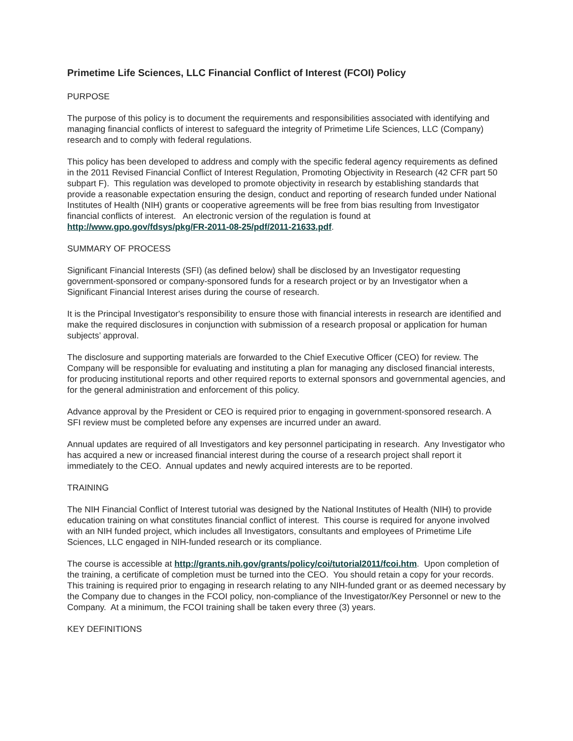Primetime Life Sciences, LLC Financial Conflict of Interest (FCOI) Policy
PURPOSE
The purpose of this policy is to document the requirements and responsibilities associated with identifying and managing financial conflicts of interest to safeguard the integrity of Primetime Life Sciences, LLC (Company) research and to comply with federal regulations.
This policy has been developed to address and comply with the specific federal agency requirements as defined in the 2011 Revised Financial Conflict of Interest Regulation, Promoting Objectivity in Research (42 CFR part 50 subpart F). This regulation was developed to promote objectivity in research by establishing standards that provide a reasonable expectation ensuring the design, conduct and reporting of research funded under National Institutes of Health (NIH) grants or cooperative agreements will be free from bias resulting from Investigator financial conflicts of interest. An electronic version of the regulation is found at http://www.gpo.gov/fdsys/pkg/FR-2011-08-25/pdf/2011-21633.pdf.
SUMMARY OF PROCESS
Significant Financial Interests (SFI) (as defined below) shall be disclosed by an Investigator requesting government-sponsored or company-sponsored funds for a research project or by an Investigator when a Significant Financial Interest arises during the course of research.
It is the Principal Investigator's responsibility to ensure those with financial interests in research are identified and make the required disclosures in conjunction with submission of a research proposal or application for human subjects’ approval.
The disclosure and supporting materials are forwarded to the Chief Executive Officer (CEO) for review. The Company will be responsible for evaluating and instituting a plan for managing any disclosed financial interests, for producing institutional reports and other required reports to external sponsors and governmental agencies, and for the general administration and enforcement of this policy.
Advance approval by the President or CEO is required prior to engaging in government-sponsored research. A SFI review must be completed before any expenses are incurred under an award.
Annual updates are required of all Investigators and key personnel participating in research. Any Investigator who has acquired a new or increased financial interest during the course of a research project shall report it immediately to the CEO. Annual updates and newly acquired interests are to be reported.
TRAINING
The NIH Financial Conflict of Interest tutorial was designed by the National Institutes of Health (NIH) to provide education training on what constitutes financial conflict of interest. This course is required for anyone involved with an NIH funded project, which includes all Investigators, consultants and employees of Primetime Life Sciences, LLC engaged in NIH-funded research or its compliance.
The course is accessible at http://grants.nih.gov/grants/policy/coi/tutorial2011/fcoi.htm. Upon completion of the training, a certificate of completion must be turned into the CEO. You should retain a copy for your records. This training is required prior to engaging in research relating to any NIH-funded grant or as deemed necessary by the Company due to changes in the FCOI policy, non-compliance of the Investigator/Key Personnel or new to the Company. At a minimum, the FCOI training shall be taken every three (3) years.
KEY DEFINITIONS